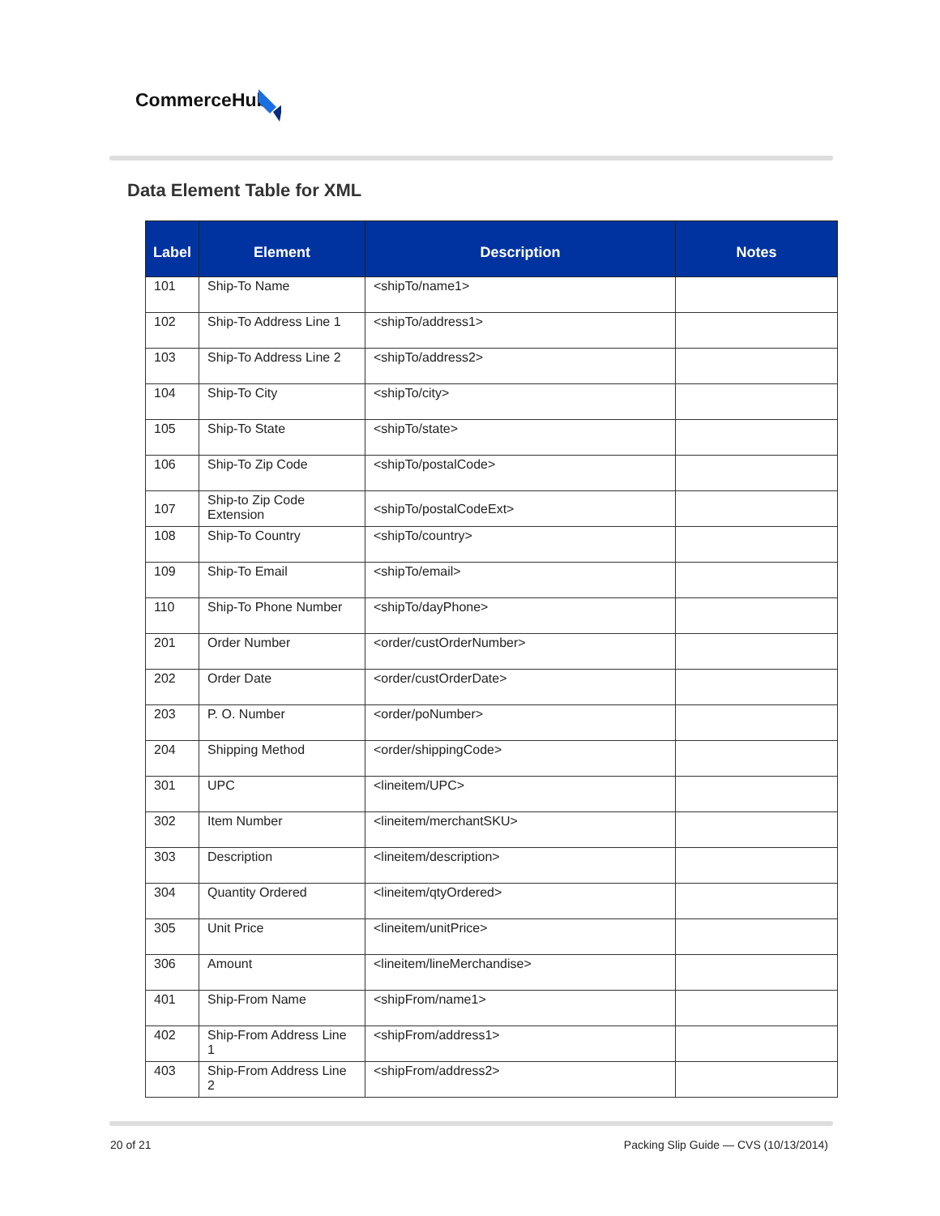CommerceHub
Data Element Table for XML
| Label | Element | Description | Notes |
| --- | --- | --- | --- |
| 101 | Ship-To Name | <shipTo/name1> | |
| 102 | Ship-To Address Line 1 | <shipTo/address1> | |
| 103 | Ship-To Address Line 2 | <shipTo/address2> | |
| 104 | Ship-To City | <shipTo/city> | |
| 105 | Ship-To State | <shipTo/state> | |
| 106 | Ship-To Zip Code | <shipTo/postalCode> | |
| 107 | Ship-to Zip Code Extension | <shipTo/postalCodeExt> | |
| 108 | Ship-To Country | <shipTo/country> | |
| 109 | Ship-To Email | <shipTo/email> | |
| 110 | Ship-To Phone Number | <shipTo/dayPhone> | |
| 201 | Order Number | <order/custOrderNumber> | |
| 202 | Order Date | <order/custOrderDate> | |
| 203 | P. O. Number | <order/poNumber> | |
| 204 | Shipping Method | <order/shippingCode> | |
| 301 | UPC | <lineitem/UPC> | |
| 302 | Item Number | <lineitem/merchantSKU> | |
| 303 | Description | <lineitem/description> | |
| 304 | Quantity Ordered | <lineitem/qtyOrdered> | |
| 305 | Unit Price | <lineitem/unitPrice> | |
| 306 | Amount | <lineitem/lineMerchandise> | |
| 401 | Ship-From Name | <shipFrom/name1> | |
| 402 | Ship-From Address Line 1 | <shipFrom/address1> | |
| 403 | Ship-From Address Line 2 | <shipFrom/address2> | |
20 of 21
Packing Slip Guide — CVS (10/13/2014)